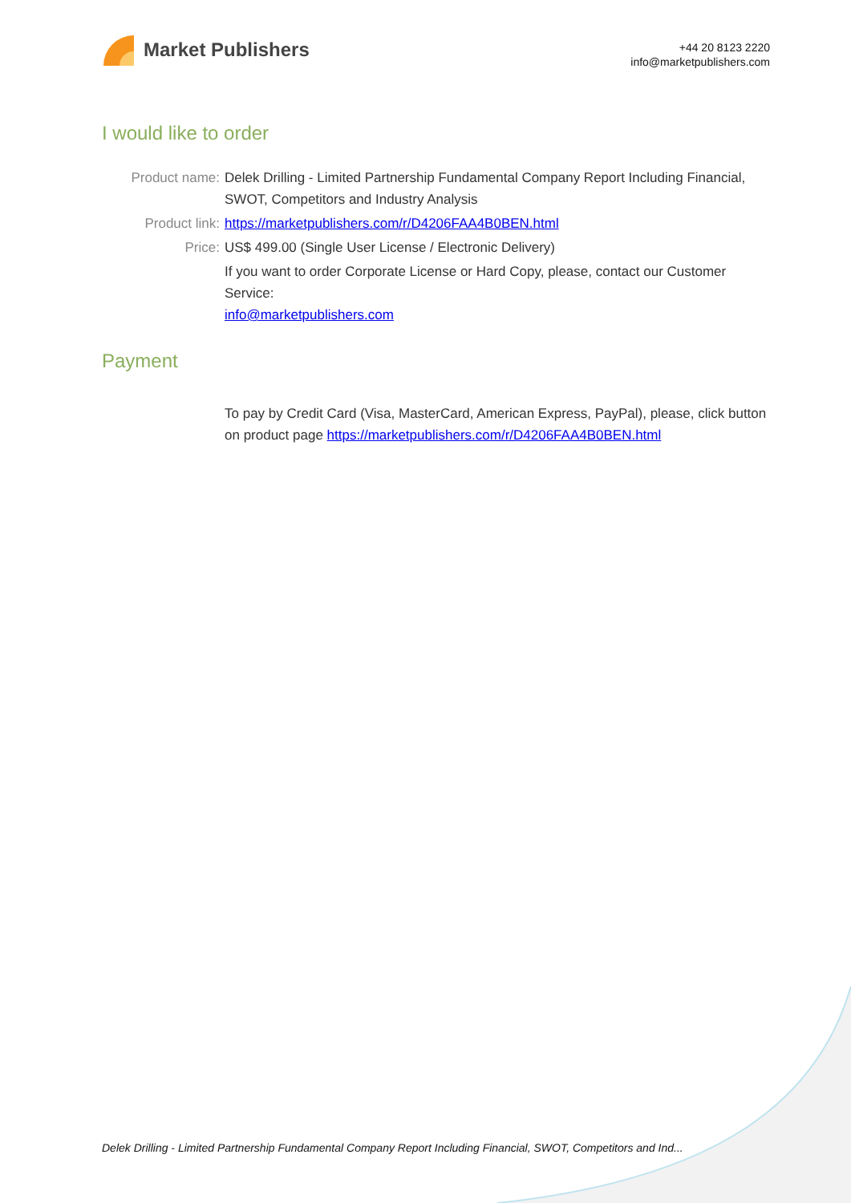Market Publishers
+44 20 8123 2220
info@marketpublishers.com
I would like to order
Product name: Delek Drilling - Limited Partnership Fundamental Company Report Including Financial, SWOT, Competitors and Industry Analysis
Product link: https://marketpublishers.com/r/D4206FAA4B0BEN.html
Price: US$ 499.00 (Single User License / Electronic Delivery)
If you want to order Corporate License or Hard Copy, please, contact our Customer Service:
info@marketpublishers.com
Payment
To pay by Credit Card (Visa, MasterCard, American Express, PayPal), please, click button on product page https://marketpublishers.com/r/D4206FAA4B0BEN.html
Delek Drilling - Limited Partnership Fundamental Company Report Including Financial, SWOT, Competitors and Ind...